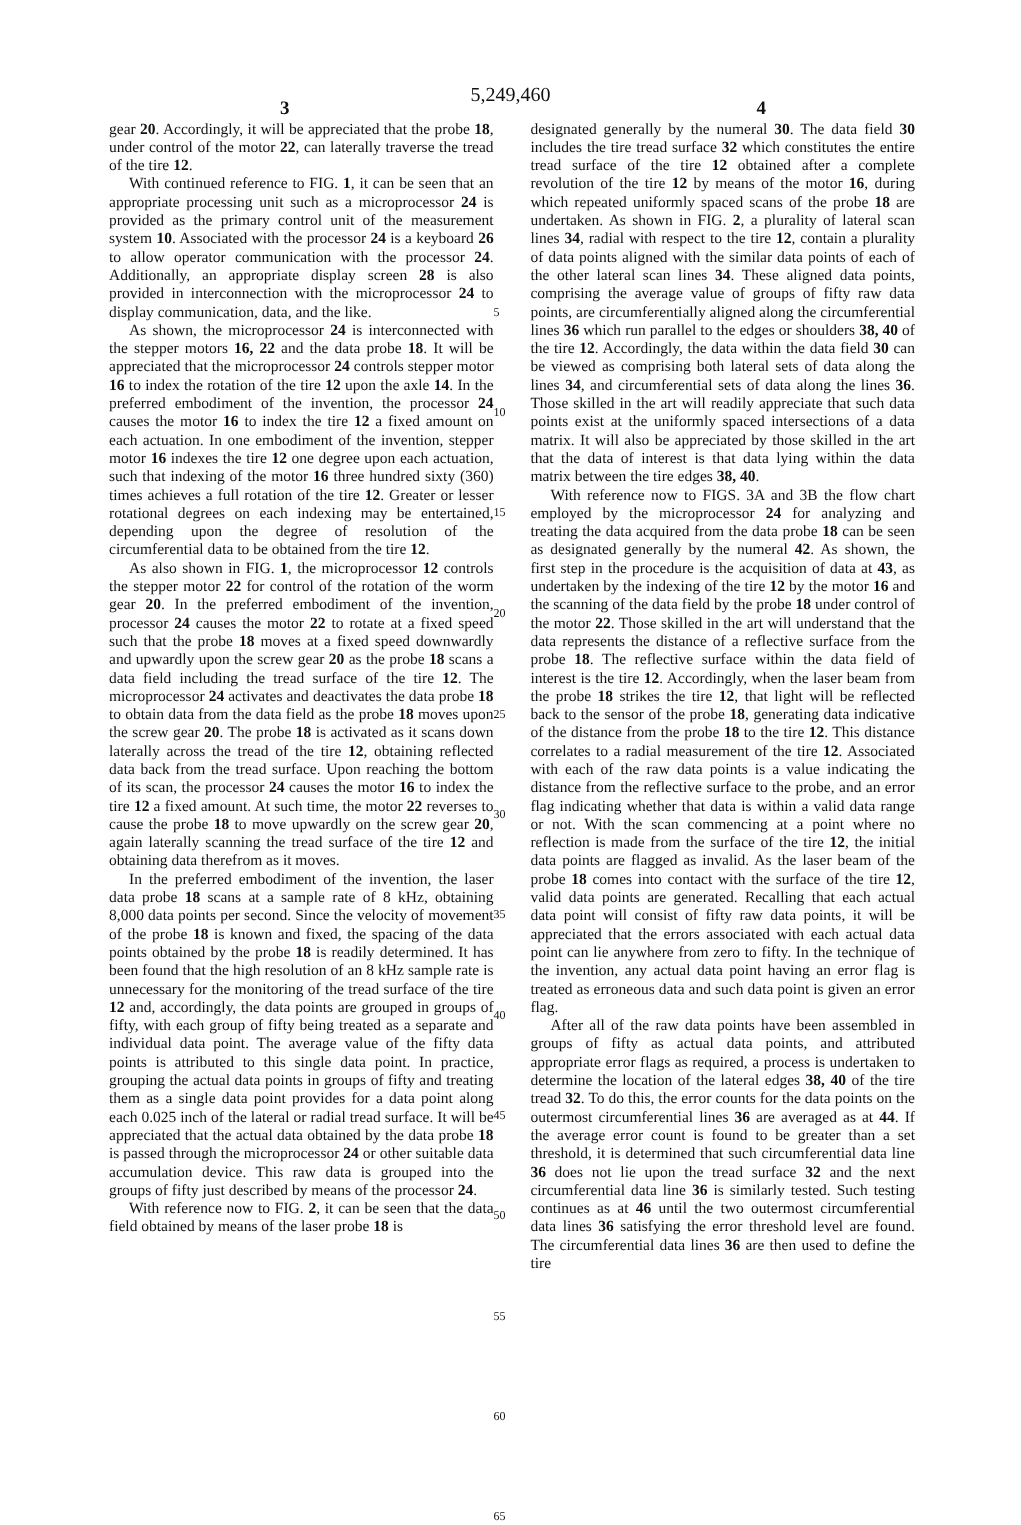5,249,460
3 4
gear 20. Accordingly, it will be appreciated that the probe 18, under control of the motor 22, can laterally traverse the tread of the tire 12.
With continued reference to FIG. 1, it can be seen that an appropriate processing unit such as a microprocessor 24 is provided as the primary control unit of the measurement system 10. Associated with the processor 24 is a keyboard 26 to allow operator communication with the processor 24. Additionally, an appropriate display screen 28 is also provided in interconnection with the microprocessor 24 to display communication, data, and the like.
As shown, the microprocessor 24 is interconnected with the stepper motors 16, 22 and the data probe 18. It will be appreciated that the microprocessor 24 controls stepper motor 16 to index the rotation of the tire 12 upon the axle 14. In the preferred embodiment of the invention, the processor 24 causes the motor 16 to index the tire 12 a fixed amount on each actuation. In one embodiment of the invention, stepper motor 16 indexes the tire 12 one degree upon each actuation, such that indexing of the motor 16 three hundred sixty (360) times achieves a full rotation of the tire 12. Greater or lesser rotational degrees on each indexing may be entertained, depending upon the degree of resolution of the circumferential data to be obtained from the tire 12.
As also shown in FIG. 1, the microprocessor 12 controls the stepper motor 22 for control of the rotation of the worm gear 20. In the preferred embodiment of the invention, processor 24 causes the motor 22 to rotate at a fixed speed such that the probe 18 moves at a fixed speed downwardly and upwardly upon the screw gear 20 as the probe 18 scans a data field including the tread surface of the tire 12. The microprocessor 24 activates and deactivates the data probe 18 to obtain data from the data field as the probe 18 moves upon the screw gear 20. The probe 18 is activated as it scans down laterally across the tread of the tire 12, obtaining reflected data back from the tread surface. Upon reaching the bottom of its scan, the processor 24 causes the motor 16 to index the tire 12 a fixed amount. At such time, the motor 22 reverses to cause the probe 18 to move upwardly on the screw gear 20, again laterally scanning the tread surface of the tire 12 and obtaining data therefrom as it moves.
In the preferred embodiment of the invention, the laser data probe 18 scans at a sample rate of 8 kHz, obtaining 8,000 data points per second. Since the velocity of movement of the probe 18 is known and fixed, the spacing of the data points obtained by the probe 18 is readily determined. It has been found that the high resolution of an 8 kHz sample rate is unnecessary for the monitoring of the tread surface of the tire 12 and, accordingly, the data points are grouped in groups of fifty, with each group of fifty being treated as a separate and individual data point. The average value of the fifty data points is attributed to this single data point. In practice, grouping the actual data points in groups of fifty and treating them as a single data point provides for a data point along each 0.025 inch of the lateral or radial tread surface. It will be appreciated that the actual data obtained by the data probe 18 is passed through the microprocessor 24 or other suitable data accumulation device. This raw data is grouped into the groups of fifty just described by means of the processor 24.
With reference now to FIG. 2, it can be seen that the data field obtained by means of the laser probe 18 is
5
10
15
20
25
30
35
40
45
50
55
60
65
designated generally by the numeral 30. The data field 30 includes the tire tread surface 32 which constitutes the entire tread surface of the tire 12 obtained after a complete revolution of the tire 12 by means of the motor 16, during which repeated uniformly spaced scans of the probe 18 are undertaken. As shown in FIG. 2, a plurality of lateral scan lines 34, radial with respect to the tire 12, contain a plurality of data points aligned with the similar data points of each of the other lateral scan lines 34. These aligned data points, comprising the average value of groups of fifty raw data points, are circumferentially aligned along the circumferential lines 36 which run parallel to the edges or shoulders 38, 40 of the tire 12. Accordingly, the data within the data field 30 can be viewed as comprising both lateral sets of data along the lines 34, and circumferential sets of data along the lines 36. Those skilled in the art will readily appreciate that such data points exist at the uniformly spaced intersections of a data matrix. It will also be appreciated by those skilled in the art that the data of interest is that data lying within the data matrix between the tire edges 38, 40.
With reference now to FIGS. 3A and 3B the flow chart employed by the microprocessor 24 for analyzing and treating the data acquired from the data probe 18 can be seen as designated generally by the numeral 42. As shown, the first step in the procedure is the acquisition of data at 43, as undertaken by the indexing of the tire 12 by the motor 16 and the scanning of the data field by the probe 18 under control of the motor 22. Those skilled in the art will understand that the data represents the distance of a reflective surface from the probe 18. The reflective surface within the data field of interest is the tire 12. Accordingly, when the laser beam from the probe 18 strikes the tire 12, that light will be reflected back to the sensor of the probe 18, generating data indicative of the distance from the probe 18 to the tire 12. This distance correlates to a radial measurement of the tire 12. Associated with each of the raw data points is a value indicating the distance from the reflective surface to the probe, and an error flag indicating whether that data is within a valid data range or not. With the scan commencing at a point where no reflection is made from the surface of the tire 12, the initial data points are flagged as invalid. As the laser beam of the probe 18 comes into contact with the surface of the tire 12, valid data points are generated. Recalling that each actual data point will consist of fifty raw data points, it will be appreciated that the errors associated with each actual data point can lie anywhere from zero to fifty. In the technique of the invention, any actual data point having an error flag is treated as erroneous data and such data point is given an error flag.
After all of the raw data points have been assembled in groups of fifty as actual data points, and attributed appropriate error flags as required, a process is undertaken to determine the location of the lateral edges 38, 40 of the tire tread 32. To do this, the error counts for the data points on the outermost circumferential lines 36 are averaged as at 44. If the average error count is found to be greater than a set threshold, it is determined that such circumferential data line 36 does not lie upon the tread surface 32 and the next circumferential data line 36 is similarly tested. Such testing continues as at 46 until the two outermost circumferential data lines 36 satisfying the error threshold level are found. The circumferential data lines 36 are then used to define the tire